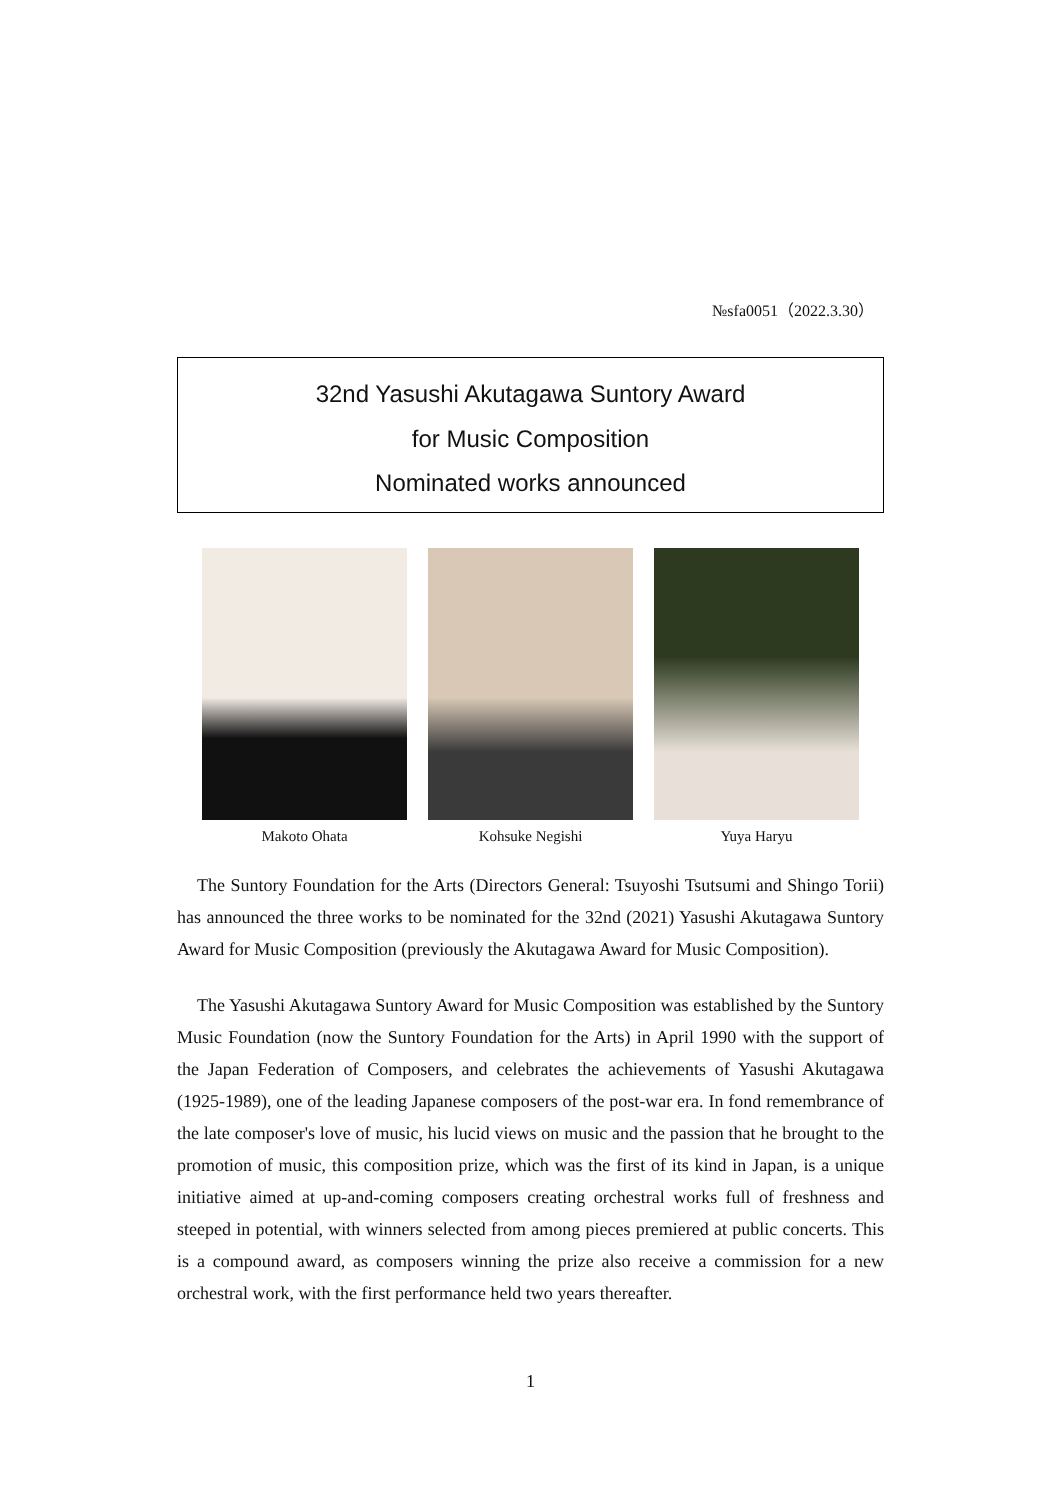№sfa0051（2022.3.30）
32nd Yasushi Akutagawa Suntory Award
for Music Composition
Nominated works announced
Makoto Ohata Kohsuke Negishi Yuya Haryu
The Suntory Foundation for the Arts (Directors General: Tsuyoshi Tsutsumi and Shingo Torii) has announced the three works to be nominated for the 32nd (2021) Yasushi Akutagawa Suntory Award for Music Composition (previously the Akutagawa Award for Music Composition).
The Yasushi Akutagawa Suntory Award for Music Composition was established by the Suntory Music Foundation (now the Suntory Foundation for the Arts) in April 1990 with the support of the Japan Federation of Composers, and celebrates the achievements of Yasushi Akutagawa (1925-1989), one of the leading Japanese composers of the post-war era. In fond remembrance of the late composer's love of music, his lucid views on music and the passion that he brought to the promotion of music, this composition prize, which was the first of its kind in Japan, is a unique initiative aimed at up-and-coming composers creating orchestral works full of freshness and steeped in potential, with winners selected from among pieces premiered at public concerts. This is a compound award, as composers winning the prize also receive a commission for a new orchestral work, with the first performance held two years thereafter.
1